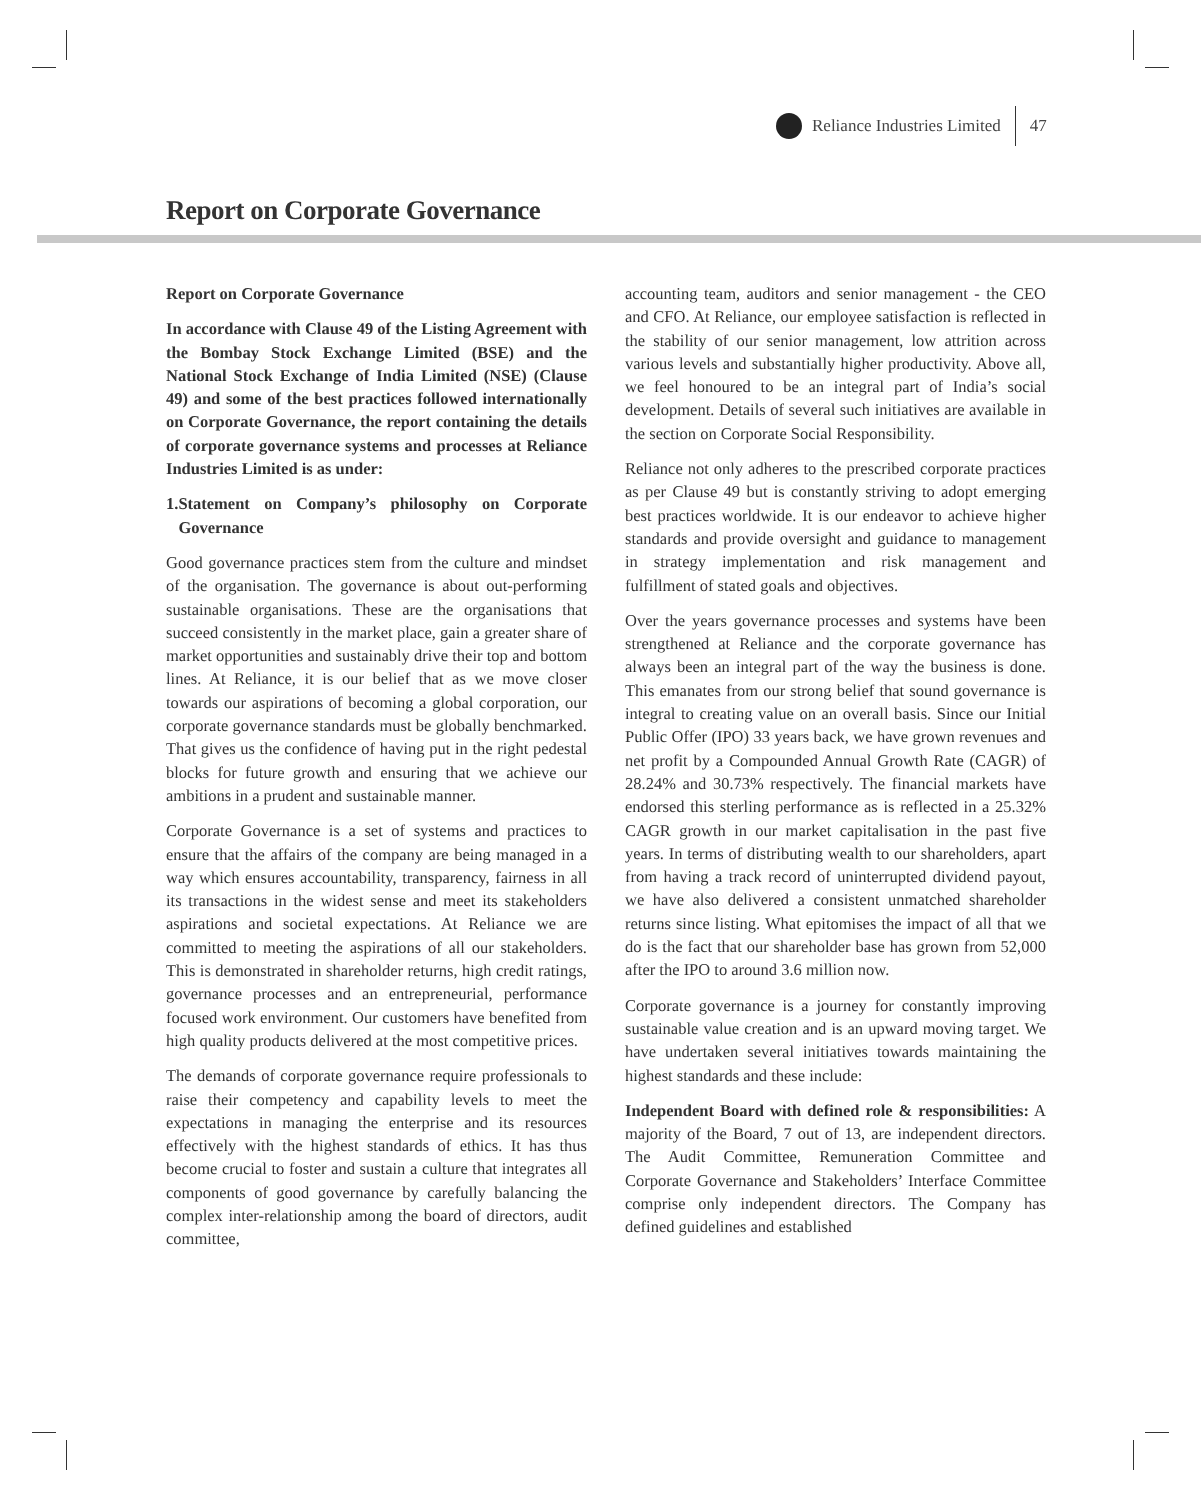Reliance Industries Limited 47
Report on Corporate Governance
Report on Corporate Governance
In accordance with Clause 49 of the Listing Agreement with the Bombay Stock Exchange Limited (BSE) and the National Stock Exchange of India Limited (NSE) (Clause 49) and some of the best practices followed internationally on Corporate Governance, the report containing the details of corporate governance systems and processes at Reliance Industries Limited is as under:
1. Statement on Company’s philosophy on Corporate Governance
Good governance practices stem from the culture and mindset of the organisation. The governance is about out-performing sustainable organisations. These are the organisations that succeed consistently in the market place, gain a greater share of market opportunities and sustainably drive their top and bottom lines. At Reliance, it is our belief that as we move closer towards our aspirations of becoming a global corporation, our corporate governance standards must be globally benchmarked. That gives us the confidence of having put in the right pedestal blocks for future growth and ensuring that we achieve our ambitions in a prudent and sustainable manner.
Corporate Governance is a set of systems and practices to ensure that the affairs of the company are being managed in a way which ensures accountability, transparency, fairness in all its transactions in the widest sense and meet its stakeholders aspirations and societal expectations. At Reliance we are committed to meeting the aspirations of all our stakeholders. This is demonstrated in shareholder returns, high credit ratings, governance processes and an entrepreneurial, performance focused work environment. Our customers have benefited from high quality products delivered at the most competitive prices.
The demands of corporate governance require professionals to raise their competency and capability levels to meet the expectations in managing the enterprise and its resources effectively with the highest standards of ethics. It has thus become crucial to foster and sustain a culture that integrates all components of good governance by carefully balancing the complex inter-relationship among the board of directors, audit committee,
accounting team, auditors and senior management - the CEO and CFO. At Reliance, our employee satisfaction is reflected in the stability of our senior management, low attrition across various levels and substantially higher productivity. Above all, we feel honoured to be an integral part of India’s social development. Details of several such initiatives are available in the section on Corporate Social Responsibility.
Reliance not only adheres to the prescribed corporate practices as per Clause 49 but is constantly striving to adopt emerging best practices worldwide. It is our endeavor to achieve higher standards and provide oversight and guidance to management in strategy implementation and risk management and fulfillment of stated goals and objectives.
Over the years governance processes and systems have been strengthened at Reliance and the corporate governance has always been an integral part of the way the business is done. This emanates from our strong belief that sound governance is integral to creating value on an overall basis. Since our Initial Public Offer (IPO) 33 years back, we have grown revenues and net profit by a Compounded Annual Growth Rate (CAGR) of 28.24% and 30.73% respectively. The financial markets have endorsed this sterling performance as is reflected in a 25.32% CAGR growth in our market capitalisation in the past five years. In terms of distributing wealth to our shareholders, apart from having a track record of uninterrupted dividend payout, we have also delivered a consistent unmatched shareholder returns since listing. What epitomises the impact of all that we do is the fact that our shareholder base has grown from 52,000 after the IPO to around 3.6 million now.
Corporate governance is a journey for constantly improving sustainable value creation and is an upward moving target. We have undertaken several initiatives towards maintaining the highest standards and these include:
Independent Board with defined role & responsibilities: A majority of the Board, 7 out of 13, are independent directors. The Audit Committee, Remuneration Committee and Corporate Governance and Stakeholders’ Interface Committee comprise only independent directors. The Company has defined guidelines and established